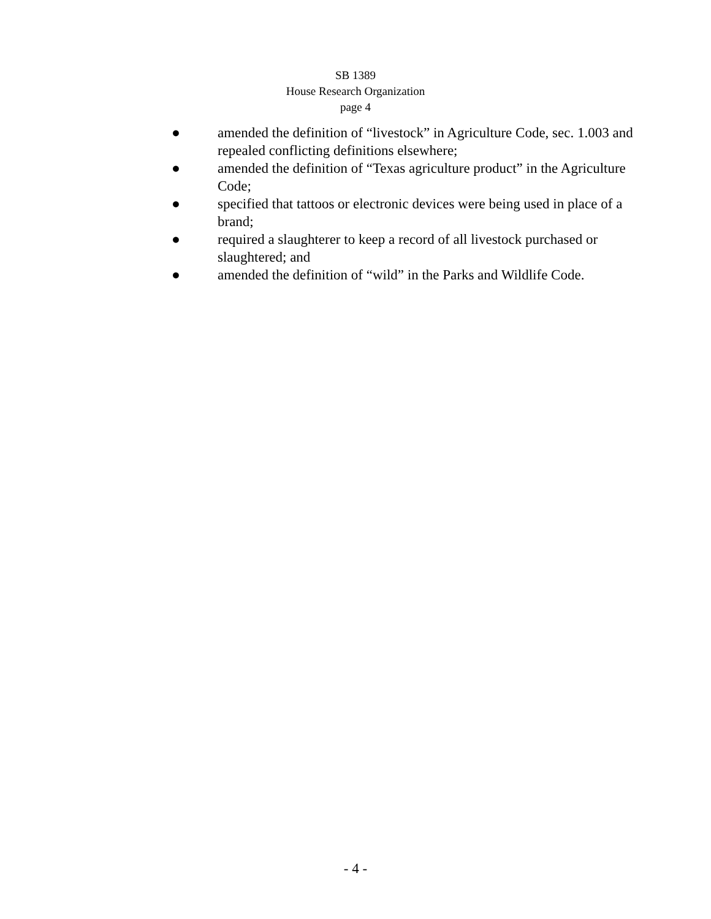SB 1389
House Research Organization
page 4
● amended the definition of “livestock” in Agriculture Code, sec. 1.003 and repealed conflicting definitions elsewhere;
● amended the definition of “Texas agriculture product” in the Agriculture Code;
● specified that tattoos or electronic devices were being used in place of a brand;
● required a slaughterer to keep a record of all livestock purchased or slaughtered; and
● amended the definition of “wild” in the Parks and Wildlife Code.
- 4 -